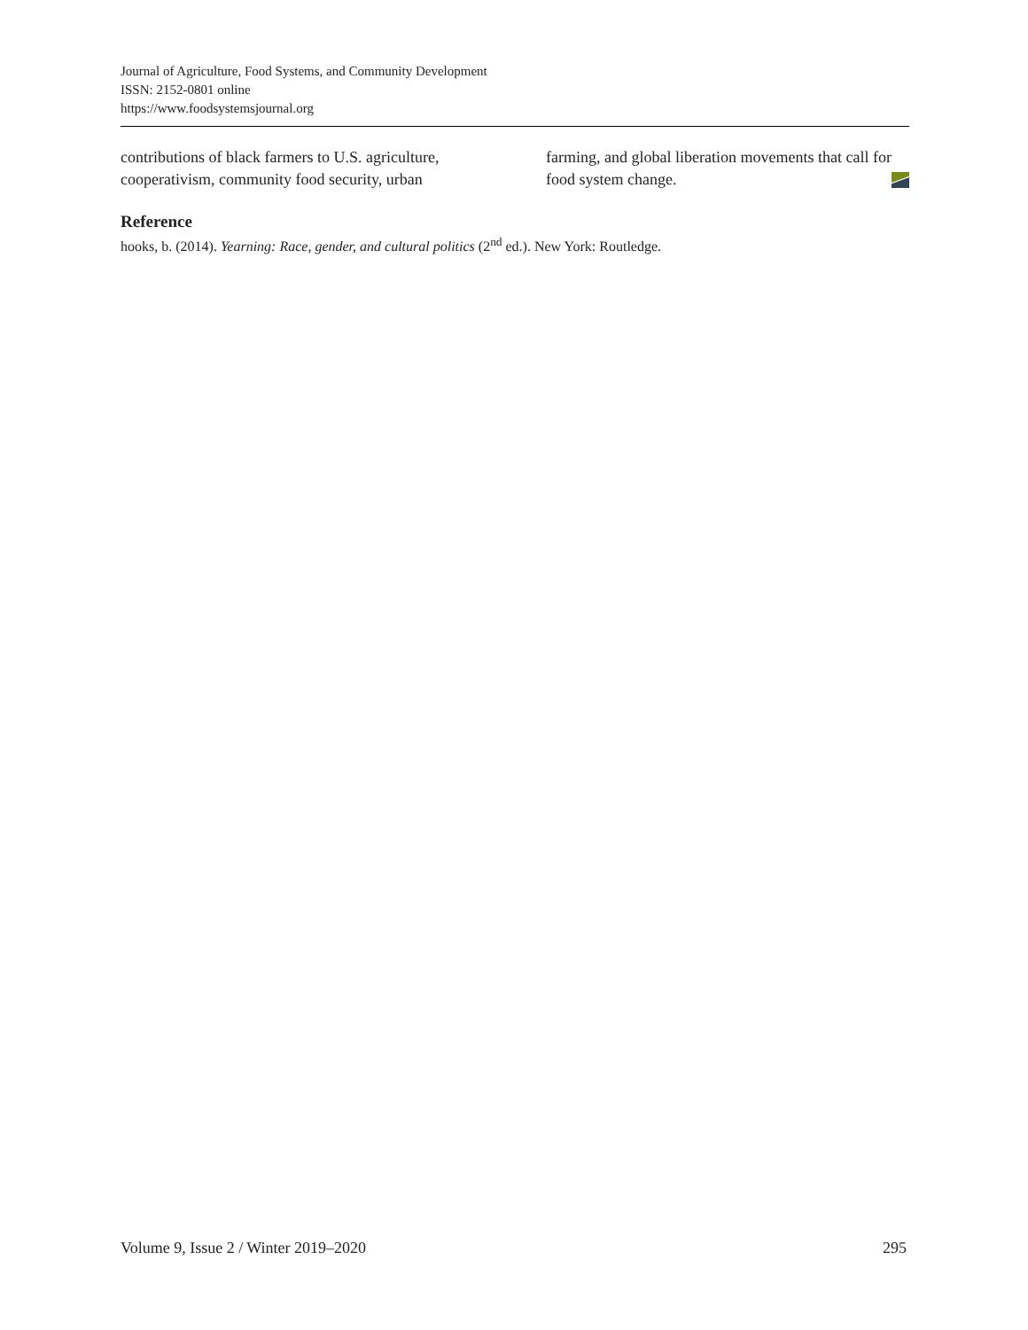Journal of Agriculture, Food Systems, and Community Development
ISSN: 2152-0801 online
https://www.foodsystemsjournal.org
contributions of black farmers to U.S. agriculture, cooperativism, community food security, urban
farming, and global liberation movements that call for food system change.
Reference
hooks, b. (2014). Yearning: Race, gender, and cultural politics (2<sup>nd</sup> ed.). New York: Routledge.
Volume 9, Issue 2 / Winter 2019–2020 295